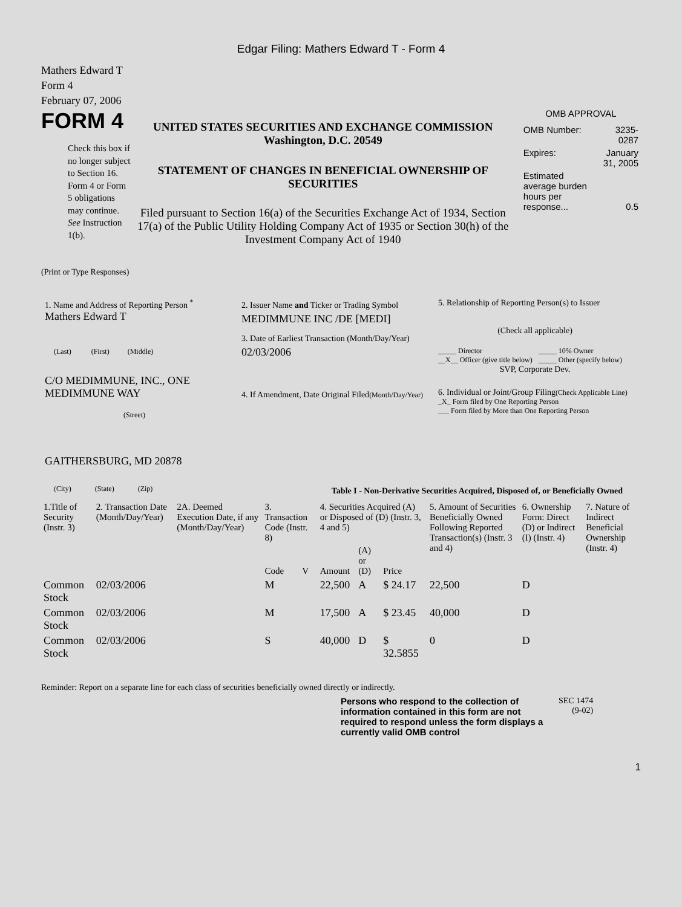Edgar Filing: Mathers Edward T - Form 4
Mathers Edward T
Form 4
February 07, 2006
FORM 4
Check this box if no longer subject to Section 16. Form 4 or Form 5 obligations may continue. See Instruction 1(b).
UNITED STATES SECURITIES AND EXCHANGE COMMISSION
Washington, D.C. 20549
STATEMENT OF CHANGES IN BENEFICIAL OWNERSHIP OF SECURITIES
Filed pursuant to Section 16(a) of the Securities Exchange Act of 1934, Section 17(a) of the Public Utility Holding Company Act of 1935 or Section 30(h) of the Investment Company Act of 1940
OMB APPROVAL
| OMB Number: | 3235-0287 |
| Expires: | January 31, 2005 |
| Estimated average burden hours per response... | 0.5 |
(Print or Type Responses)
1. Name and Address of Reporting Person <sup>*</sup>
Mathers Edward T
(Last) (First) (Middle)
C/O MEDIMMUNE, INC., ONE MEDIMMUNE WAY
(Street)
GAITHERSBURG, MD 20878
(City) (State) (Zip)
2. Issuer Name and Ticker or Trading Symbol
MEDIMMUNE INC /DE [MEDI]
3. Date of Earliest Transaction (Month/Day/Year)
02/03/2006
4. If Amendment, Date Original Filed(Month/Day/Year)
5. Relationship of Reporting Person(s) to Issuer
(Check all applicable)
| _____ Director | _____ 10% Owner |
| __X__ Officer (give title below) | _____ Other (specify below) |
SVP, Corporate Dev.
6. Individual or Joint/Group Filing(Check Applicable Line)
_X_ Form filed by One Reporting Person
___ Form filed by More than One Reporting Person
Table I - Non-Derivative Securities Acquired, Disposed of, or Beneficially Owned
| 1.Title of Security (Instr. 3) | 2. Transaction Date (Month/Day/Year) | 2A. Deemed Execution Date, if any (Month/Day/Year) | 3. Transaction Code (Instr. 8) | | 4. Securities Acquired (A) or Disposed of (D) (Instr. 3, 4 and 5) | | | 5. Amount of Securities Beneficially Owned Following Reported Transaction(s) (Instr. 3 and 4) | 6. Ownership Form: Direct (D) or Indirect (I) (Instr. 4) | 7. Nature of Indirect Beneficial Ownership (Instr. 4) |
| --- | --- | --- | --- | --- | --- | --- | --- | --- | --- | --- |
| | | | Code | V | Amount | (A) or (D) | Price | | | |
| Common Stock | 02/03/2006 | | M | | 22,500 | A | $ 24.17 | 22,500 | D | |
| Common Stock | 02/03/2006 | | M | | 17,500 | A | $ 23.45 | 40,000 | D | |
| Common Stock | 02/03/2006 | | S | | 40,000 | D | $ 32.5855 | 0 | D | |
Reminder: Report on a separate line for each class of securities beneficially owned directly or indirectly.
Persons who respond to the collection of information contained in this form are not required to respond unless the form displays a currently valid OMB control
SEC 1474
(9-02)
1